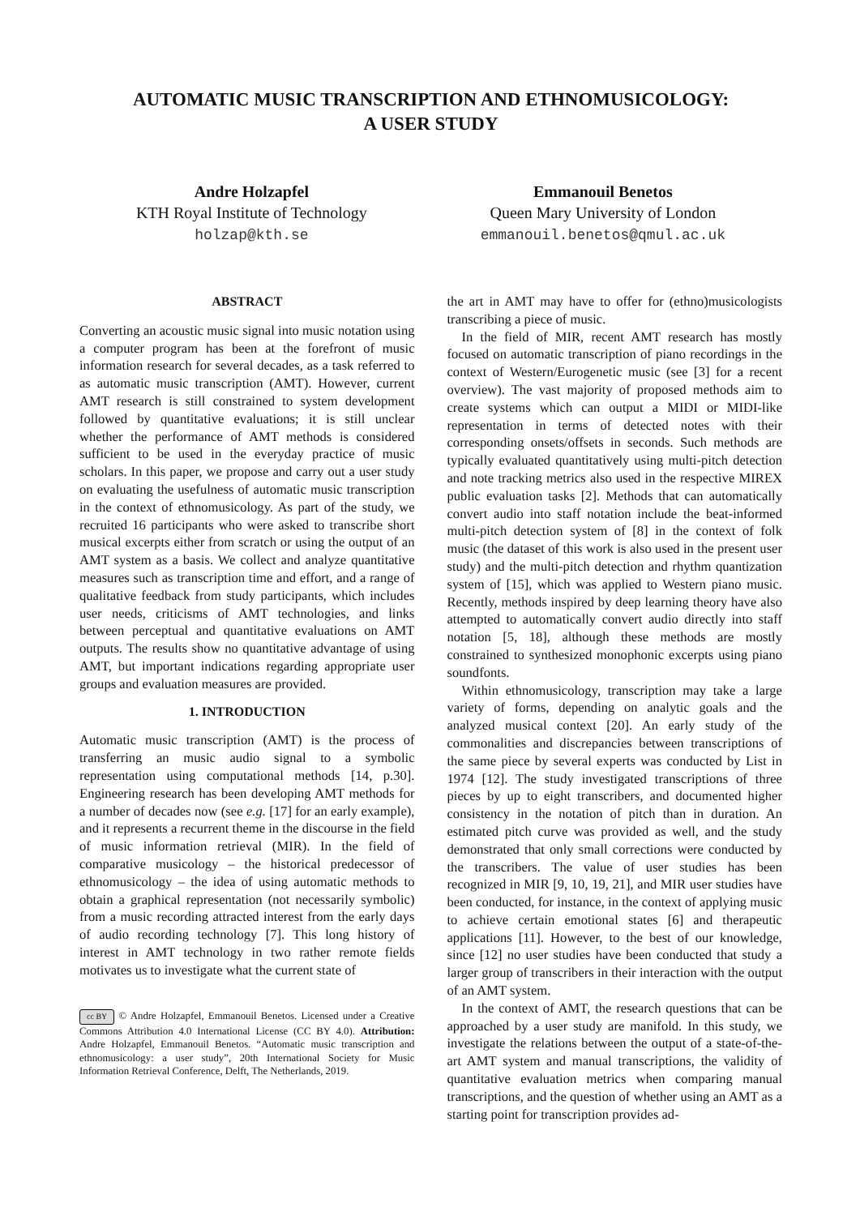AUTOMATIC MUSIC TRANSCRIPTION AND ETHNOMUSICOLOGY:
A USER STUDY
Andre Holzapfel
KTH Royal Institute of Technology
holzap@kth.se
Emmanouil Benetos
Queen Mary University of London
emmanouil.benetos@qmul.ac.uk
ABSTRACT
Converting an acoustic music signal into music notation using a computer program has been at the forefront of music information research for several decades, as a task referred to as automatic music transcription (AMT). However, current AMT research is still constrained to system development followed by quantitative evaluations; it is still unclear whether the performance of AMT methods is considered sufficient to be used in the everyday practice of music scholars. In this paper, we propose and carry out a user study on evaluating the usefulness of automatic music transcription in the context of ethnomusicology. As part of the study, we recruited 16 participants who were asked to transcribe short musical excerpts either from scratch or using the output of an AMT system as a basis. We collect and analyze quantitative measures such as transcription time and effort, and a range of qualitative feedback from study participants, which includes user needs, criticisms of AMT technologies, and links between perceptual and quantitative evaluations on AMT outputs. The results show no quantitative advantage of using AMT, but important indications regarding appropriate user groups and evaluation measures are provided.
1. INTRODUCTION
Automatic music transcription (AMT) is the process of transferring an music audio signal to a symbolic representation using computational methods [14, p.30]. Engineering research has been developing AMT methods for a number of decades now (see e.g. [17] for an early example), and it represents a recurrent theme in the discourse in the field of music information retrieval (MIR). In the field of comparative musicology – the historical predecessor of ethnomusicology – the idea of using automatic methods to obtain a graphical representation (not necessarily symbolic) from a music recording attracted interest from the early days of audio recording technology [7]. This long history of interest in AMT technology in two rather remote fields motivates us to investigate what the current state of
cc BY © Andre Holzapfel, Emmanouil Benetos. Licensed under a Creative Commons Attribution 4.0 International License (CC BY 4.0). Attribution: Andre Holzapfel, Emmanouil Benetos. “Automatic music transcription and ethnomusicology: a user study”, 20th International Society for Music Information Retrieval Conference, Delft, The Netherlands, 2019.
the art in AMT may have to offer for (ethno)musicologists transcribing a piece of music.
In the field of MIR, recent AMT research has mostly focused on automatic transcription of piano recordings in the context of Western/Eurogenetic music (see [3] for a recent overview). The vast majority of proposed methods aim to create systems which can output a MIDI or MIDI-like representation in terms of detected notes with their corresponding onsets/offsets in seconds. Such methods are typically evaluated quantitatively using multi-pitch detection and note tracking metrics also used in the respective MIREX public evaluation tasks [2]. Methods that can automatically convert audio into staff notation include the beat-informed multi-pitch detection system of [8] in the context of folk music (the dataset of this work is also used in the present user study) and the multi-pitch detection and rhythm quantization system of [15], which was applied to Western piano music. Recently, methods inspired by deep learning theory have also attempted to automatically convert audio directly into staff notation [5, 18], although these methods are mostly constrained to synthesized monophonic excerpts using piano soundfonts.
Within ethnomusicology, transcription may take a large variety of forms, depending on analytic goals and the analyzed musical context [20]. An early study of the commonalities and discrepancies between transcriptions of the same piece by several experts was conducted by List in 1974 [12]. The study investigated transcriptions of three pieces by up to eight transcribers, and documented higher consistency in the notation of pitch than in duration. An estimated pitch curve was provided as well, and the study demonstrated that only small corrections were conducted by the transcribers. The value of user studies has been recognized in MIR [9, 10, 19, 21], and MIR user studies have been conducted, for instance, in the context of applying music to achieve certain emotional states [6] and therapeutic applications [11]. However, to the best of our knowledge, since [12] no user studies have been conducted that study a larger group of transcribers in their interaction with the output of an AMT system.
In the context of AMT, the research questions that can be approached by a user study are manifold. In this study, we investigate the relations between the output of a state-of-the-art AMT system and manual transcriptions, the validity of quantitative evaluation metrics when comparing manual transcriptions, and the question of whether using an AMT as a starting point for transcription provides ad-